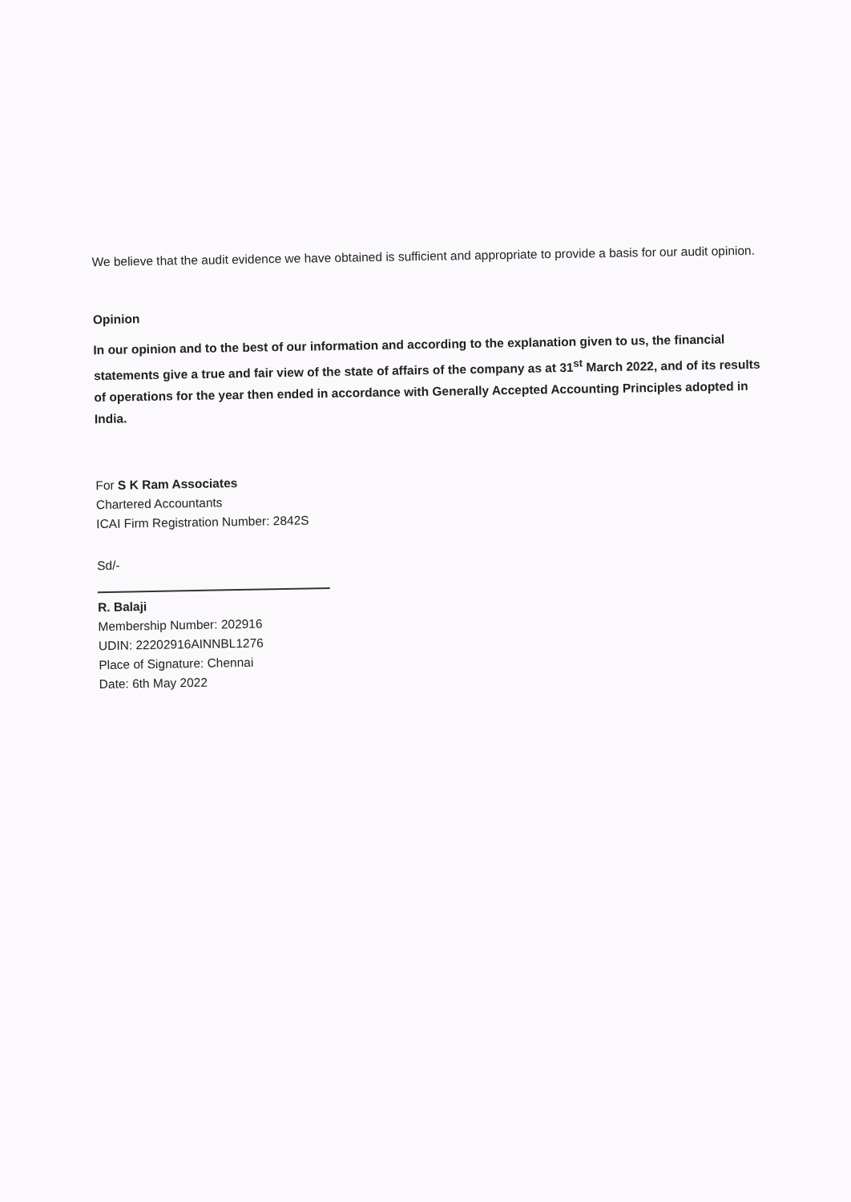We believe that the audit evidence we have obtained is sufficient and appropriate to provide a basis for our audit opinion.
Opinion
In our opinion and to the best of our information and according to the explanation given to us, the financial statements give a true and fair view of the state of affairs of the company as at 31<sup>st</sup> March 2022, and of its results of operations for the year then ended in accordance with Generally Accepted Accounting Principles adopted in India.
For S K Ram Associates
Chartered Accountants
ICAI Firm Registration Number: 2842S
Sd/-
R. Balaji
Membership Number: 202916
UDIN: 22202916AINNBL1276
Place of Signature: Chennai
Date: 6th May 2022